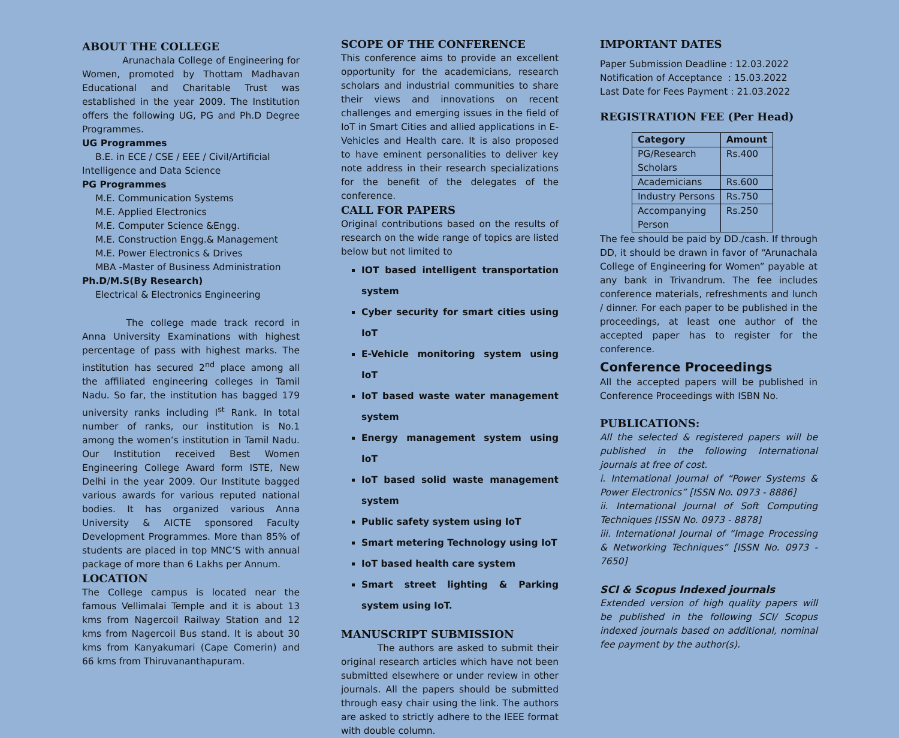ABOUT THE COLLEGE
     Arunachala College of Engineering for Women, promoted by Thottam Madhavan Educational and Charitable Trust was established in the year 2009. The Institution offers the following UG, PG and Ph.D Degree Programmes.
UG Programmes
B.E. in ECE / CSE / EEE / Civil/Artificial
Intelligence and Data Science
PG Programmes
M.E. Communication Systems
M.E. Applied Electronics
M.E. Computer Science &Engg.
M.E. Construction Engg.& Management
M.E. Power Electronics & Drives
MBA -Master of Business Administration
Ph.D/M.S(By Research)
Electrical & Electronics Engineering
     The college made track record in Anna University Examinations with highest percentage of pass with highest marks. The institution has secured 2<sup>nd</sup> place among all the affiliated engineering colleges in Tamil Nadu. So far, the institution has bagged 179 university ranks including I<sup>st</sup> Rank. In total number of ranks, our institution is No.1 among the women’s institution in Tamil Nadu. Our Institution received Best Women Engineering College Award form ISTE, New Delhi in the year 2009. Our Institute bagged various awards for various reputed national bodies. It has organized various Anna University & AICTE sponsored Faculty Development Programmes. More than 85% of students are placed in top MNC’S with annual package of more than 6 Lakhs per Annum.
LOCATION
The College campus is located near the famous Vellimalai Temple and it is about 13 kms from Nagercoil Railway Station and 12 kms from Nagercoil Bus stand. It is about 30 kms from Kanyakumari (Cape Comerin) and 66 kms from Thiruvananthapuram.
SCOPE OF THE CONFERENCE
This conference aims to provide an excellent opportunity for the academicians, research scholars and industrial communities to share their views and innovations on recent challenges and emerging issues in the field of IoT in Smart Cities and allied applications in E-Vehicles and Health care. It is also proposed to have eminent personalities to deliver key note address in their research specializations for the benefit of the delegates of the conference.
CALL FOR PAPERS
Original contributions based on the results of research on the wide range of topics are listed below but not limited to
IOT based intelligent transportation system
Cyber security for smart cities using IoT
E-Vehicle monitoring system using IoT
IoT based waste water management system
Energy management system using IoT
IoT based solid waste management system
Public safety system using IoT
Smart metering Technology using IoT
IoT based health care system
Smart street lighting & Parking system using IoT.
MANUSCRIPT SUBMISSION
     The authors are asked to submit their original research articles which have not been submitted elsewhere or under review in other journals. All the papers should be submitted through easy chair using the link. The authors are asked to strictly adhere to the IEEE format with double column.
IMPORTANT DATES
Paper Submission Deadline : 12.03.2022
Notification of Acceptance : 15.03.2022
Last Date for Fees Payment : 21.03.2022
REGISTRATION FEE (Per Head)
| Category | Amount |
| --- | --- |
| PG/Research Scholars | Rs.400 |
| Academicians | Rs.600 |
| Industry Persons | Rs.750 |
| Accompanying Person | Rs.250 |
The fee should be paid by DD./cash. If through DD, it should be drawn in favor of “Arunachala College of Engineering for Women” payable at any bank in Trivandrum. The fee includes conference materials, refreshments and lunch / dinner. For each paper to be published in the proceedings, at least one author of the accepted paper has to register for the conference.
Conference Proceedings
All the accepted papers will be published in Conference Proceedings with ISBN No.
PUBLICATIONS:
All the selected & registered papers will be published in the following International journals at free of cost.
i. International Journal of “Power Systems & Power Electronics” [ISSN No. 0973 - 8886]
ii. International Journal of Soft Computing Techniques [ISSN No. 0973 - 8878]
iii. International Journal of “Image Processing & Networking Techniques” [ISSN No. 0973 - 7650]
SCI & Scopus Indexed journals
Extended version of high quality papers will be published in the following SCI/ Scopus indexed journals based on additional, nominal fee payment by the author(s).